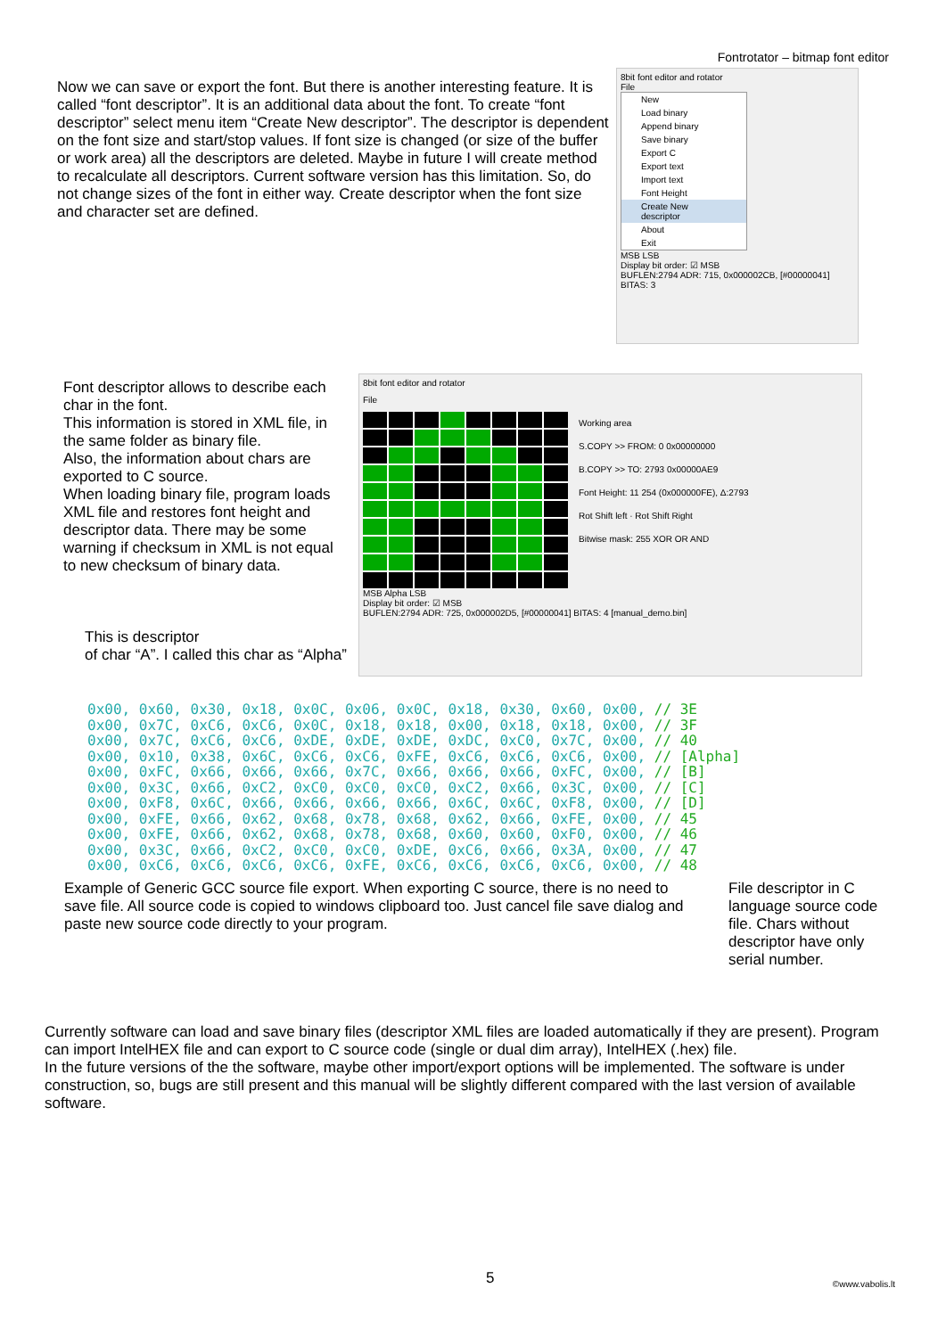Fontrotator – bitmap font editor
Now we can save or export the font. But there is another interesting feature. It is called “font descriptor”. It is an additional data about the font. To create “font descriptor” select menu item “Create New descriptor”. The descriptor is dependent on the font size and start/stop values. If font size is changed (or size of the buffer or work area) all the descriptors are deleted. Maybe in future I will create method to recalculate all descriptors. Current software version has this limitation. So, do not change sizes of the font in either way. Create descriptor when the font size and character set are defined.
8bit font editor and rotator
File
New
Load binary
Append binary
Save binary
Export C
Export text
Import text
Font Height
Create New descriptor
About
Exit
MSB LSB
Display bit order: ☑ MSB
BUFLEN:2794 ADR: 715, 0x000002CB, [#00000041] BITAS: 3
Font descriptor allows to describe each char in the font.
This information is stored in XML file, in the same folder as binary file.
Also, the information about chars are exported to C source.
When loading binary file, program loads XML file and restores font height and descriptor data. There may be some warning if checksum in XML is not equal to new checksum of binary data.
This is descriptor
of char “A”. I called this char as “Alpha”
8bit font editor and rotator
File
MSB Alpha LSB
Display bit order: ☑ MSB
Working area
S.COPY >> FROM: 0 0x00000000
B.COPY >> TO: 2793 0x00000AE9
Font Height: 11 254 (0x000000FE), Δ:2793
Rot Shift left · Rot Shift Right
Bitwise mask: 255 XOR OR AND
BUFLEN:2794 ADR: 725, 0x000002D5, [#00000041] BITAS: 4 [manual_demo.bin]
0x00, 0x60, 0x30, 0x18, 0x0C, 0x06, 0x0C, 0x18, 0x30, 0x60, 0x00, // 3E
0x00, 0x7C, 0xC6, 0xC6, 0x0C, 0x18, 0x18, 0x00, 0x18, 0x18, 0x00, // 3F
0x00, 0x7C, 0xC6, 0xC6, 0xDE, 0xDE, 0xDE, 0xDC, 0xC0, 0x7C, 0x00, // 40
0x00, 0x10, 0x38, 0x6C, 0xC6, 0xC6, 0xFE, 0xC6, 0xC6, 0xC6, 0x00, // [Alpha]
0x00, 0xFC, 0x66, 0x66, 0x66, 0x7C, 0x66, 0x66, 0x66, 0xFC, 0x00, // [B]
0x00, 0x3C, 0x66, 0xC2, 0xC0, 0xC0, 0xC0, 0xC2, 0x66, 0x3C, 0x00, // [C]
0x00, 0xF8, 0x6C, 0x66, 0x66, 0x66, 0x66, 0x6C, 0x6C, 0xF8, 0x00, // [D]
0x00, 0xFE, 0x66, 0x62, 0x68, 0x78, 0x68, 0x62, 0x66, 0xFE, 0x00, // 45
0x00, 0xFE, 0x66, 0x62, 0x68, 0x78, 0x68, 0x60, 0x60, 0xF0, 0x00, // 46
0x00, 0x3C, 0x66, 0xC2, 0xC0, 0xC0, 0xDE, 0xC6, 0x66, 0x3A, 0x00, // 47
0x00, 0xC6, 0xC6, 0xC6, 0xC6, 0xFE, 0xC6, 0xC6, 0xC6, 0xC6, 0x00, // 48
Example of Generic GCC source file export. When exporting C source, there is no need to save file. All source code is copied to windows clipboard too. Just cancel file save dialog and paste new source code directly to your program.
File descriptor in C language source code file. Chars without descriptor have only serial number.
Currently software can load and save binary files (descriptor XML files are loaded automatically if they are present). Program can import IntelHEX file and can export to C source code (single or dual dim array), IntelHEX (.hex) file.
In the future versions of the the software, maybe other import/export options will be implemented. The software is under construction, so, bugs are still present and this manual will be slightly different compared with the last version of available software.
5 ©www.vabolis.lt